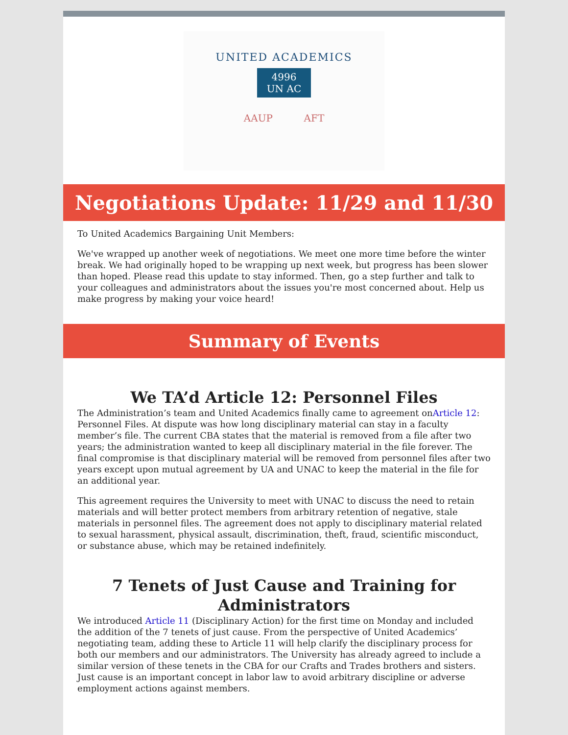UNITED ACADEMICS
4996
UN AC
AAUP AFT
Negotiations Update: 11/29 and 11/30
To United Academics Bargaining Unit Members:
We've wrapped up another week of negotiations. We meet one more time before the winter break. We had originally hoped to be wrapping up next week, but progress has been slower than hoped. Please read this update to stay informed. Then, go a step further and talk to your colleagues and administrators about the issues you're most concerned about. Help us make progress by making your voice heard!
Summary of Events
We TA’d Article 12: Personnel Files
The Administration’s team and United Academics finally came to agreement onArticle 12: Personnel Files. At dispute was how long disciplinary material can stay in a faculty member’s file. The current CBA states that the material is removed from a file after two years; the administration wanted to keep all disciplinary material in the file forever. The final compromise is that disciplinary material will be removed from personnel files after two years except upon mutual agreement by UA and UNAC to keep the material in the file for an additional year.
This agreement requires the University to meet with UNAC to discuss the need to retain materials and will better protect members from arbitrary retention of negative, stale materials in personnel files. The agreement does not apply to disciplinary material related to sexual harassment, physical assault, discrimination, theft, fraud, scientific misconduct, or substance abuse, which may be retained indefinitely.
7 Tenets of Just Cause and Training for Administrators
We introduced Article 11 (Disciplinary Action) for the first time on Monday and included the addition of the 7 tenets of just cause. From the perspective of United Academics’ negotiating team, adding these to Article 11 will help clarify the disciplinary process for both our members and our administrators. The University has already agreed to include a similar version of these tenets in the CBA for our Crafts and Trades brothers and sisters. Just cause is an important concept in labor law to avoid arbitrary discipline or adverse employment actions against members.